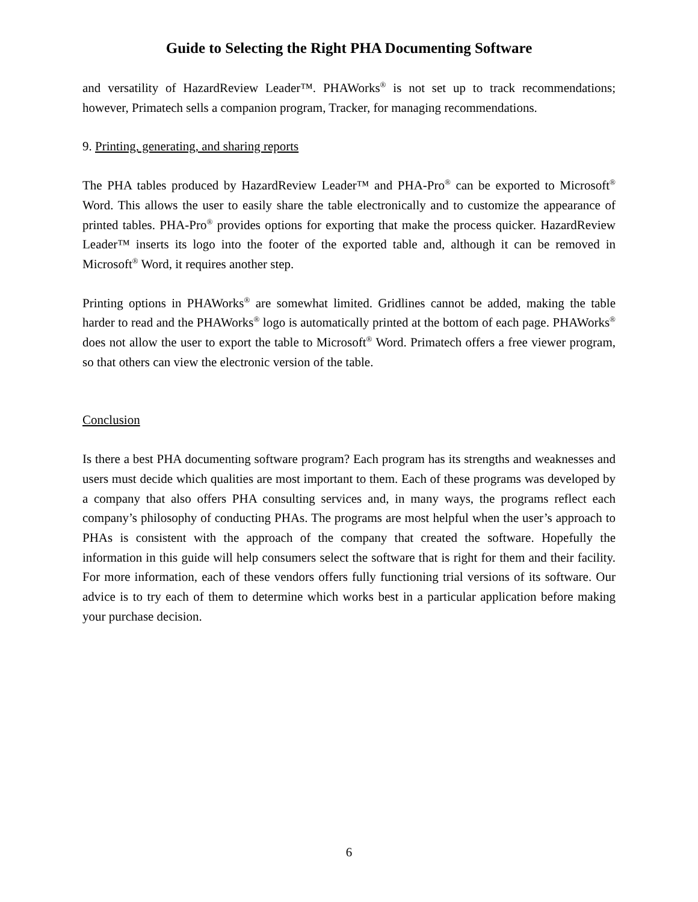Guide to Selecting the Right PHA Documenting Software
and versatility of HazardReview Leader™. PHAWorks<sup>®</sup> is not set up to track recommendations; however, Primatech sells a companion program, Tracker, for managing recommendations.
9. Printing, generating, and sharing reports
The PHA tables produced by HazardReview Leader™ and PHA-Pro<sup>®</sup> can be exported to Microsoft<sup>®</sup> Word. This allows the user to easily share the table electronically and to customize the appearance of printed tables. PHA-Pro<sup>®</sup> provides options for exporting that make the process quicker. HazardReview Leader™ inserts its logo into the footer of the exported table and, although it can be removed in Microsoft<sup>®</sup> Word, it requires another step.
Printing options in PHAWorks<sup>®</sup> are somewhat limited. Gridlines cannot be added, making the table harder to read and the PHAWorks<sup>®</sup> logo is automatically printed at the bottom of each page. PHAWorks<sup>®</sup> does not allow the user to export the table to Microsoft<sup>®</sup> Word. Primatech offers a free viewer program, so that others can view the electronic version of the table.
Conclusion
Is there a best PHA documenting software program? Each program has its strengths and weaknesses and users must decide which qualities are most important to them. Each of these programs was developed by a company that also offers PHA consulting services and, in many ways, the programs reflect each company’s philosophy of conducting PHAs. The programs are most helpful when the user’s approach to PHAs is consistent with the approach of the company that created the software. Hopefully the information in this guide will help consumers select the software that is right for them and their facility. For more information, each of these vendors offers fully functioning trial versions of its software. Our advice is to try each of them to determine which works best in a particular application before making your purchase decision.
6